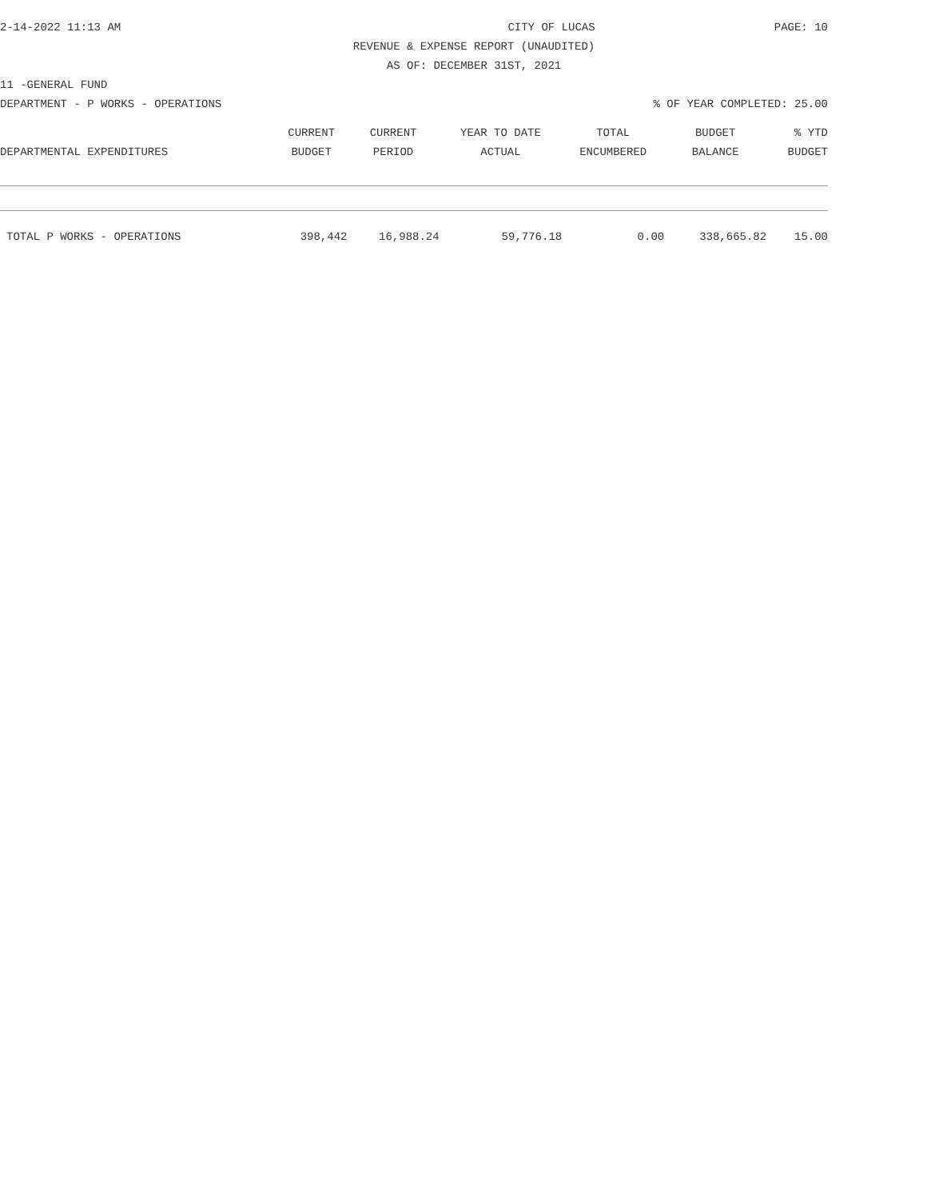2-14-2022 11:13 AM CITY OF LUCAS PAGE: 10
REVENUE & EXPENSE REPORT (UNAUDITED)
AS OF: DECEMBER 31ST, 2021
11 -GENERAL FUND
DEPARTMENT - P WORKS - OPERATIONS% OF YEAR COMPLETED: 25.00
| | CURRENT | CURRENT | YEAR TO DATE | TOTAL | BUDGET | % YTD |
| --- | --- | --- | --- | --- | --- | --- |
| DEPARTMENTAL EXPENDITURES | BUDGET | PERIOD | ACTUAL | ENCUMBERED | BALANCE | BUDGET |
| TOTAL P WORKS - OPERATIONS | 398,442 | 16,988.24 | 59,776.18 | 0.00 | 338,665.82 | 15.00 |